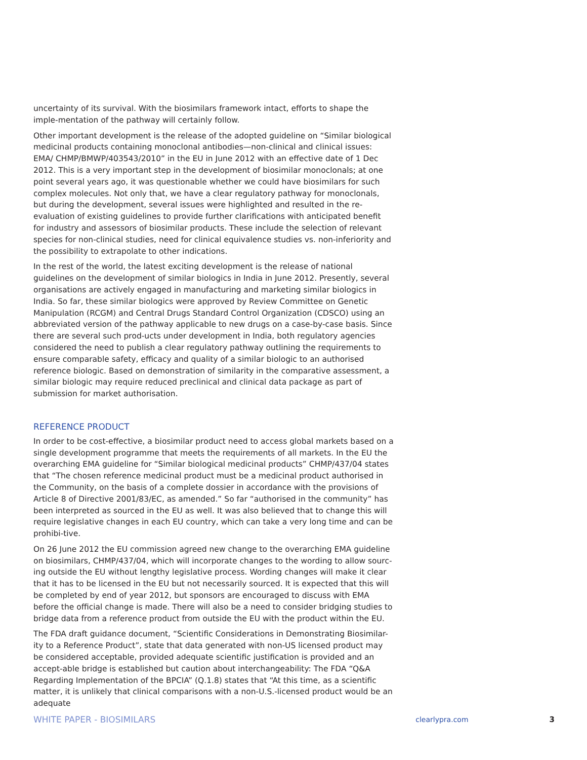uncertainty of its survival. With the biosimilars framework intact, efforts to shape the imple-mentation of the pathway will certainly follow.
Other important development is the release of the adopted guideline on “Similar biological medicinal products containing monoclonal antibodies—non-clinical and clinical issues: EMA/ CHMP/BMWP/403543/2010” in the EU in June 2012 with an effective date of 1 Dec 2012. This is a very important step in the development of biosimilar monoclonals; at one point several years ago, it was questionable whether we could have biosimilars for such complex molecules. Not only that, we have a clear regulatory pathway for monoclonals, but during the development, several issues were highlighted and resulted in the re-evaluation of existing guidelines to provide further clarifications with anticipated benefit for industry and assessors of biosimilar products. These include the selection of relevant species for non-clinical studies, need for clinical equivalence studies vs. non-inferiority and the possibility to extrapolate to other indications.
In the rest of the world, the latest exciting development is the release of national guidelines on the development of similar biologics in India in June 2012. Presently, several organisations are actively engaged in manufacturing and marketing similar biologics in India. So far, these similar biologics were approved by Review Committee on Genetic Manipulation (RCGM) and Central Drugs Standard Control Organization (CDSCO) using an abbreviated version of the pathway applicable to new drugs on a case-by-case basis. Since there are several such prod-ucts under development in India, both regulatory agencies considered the need to publish a clear regulatory pathway outlining the requirements to ensure comparable safety, efficacy and quality of a similar biologic to an authorised reference biologic. Based on demonstration of similarity in the comparative assessment, a similar biologic may require reduced preclinical and clinical data package as part of submission for market authorisation.
REFERENCE PRODUCT
In order to be cost-effective, a biosimilar product need to access global markets based on a single development programme that meets the requirements of all markets. In the EU the overarching EMA guideline for “Similar biological medicinal products” CHMP/437/04 states that “The chosen reference medicinal product must be a medicinal product authorised in the Community, on the basis of a complete dossier in accordance with the provisions of Article 8 of Directive 2001/83/EC, as amended.” So far “authorised in the community” has been interpreted as sourced in the EU as well. It was also believed that to change this will require legislative changes in each EU country, which can take a very long time and can be prohibi-tive.
On 26 June 2012 the EU commission agreed new change to the overarching EMA guideline on biosimilars, CHMP/437/04, which will incorporate changes to the wording to allow sourc-ing outside the EU without lengthy legislative process. Wording changes will make it clear that it has to be licensed in the EU but not necessarily sourced. It is expected that this will be completed by end of year 2012, but sponsors are encouraged to discuss with EMA before the official change is made. There will also be a need to consider bridging studies to bridge data from a reference product from outside the EU with the product within the EU.
The FDA draft guidance document, “Scientific Considerations in Demonstrating Biosimilar-ity to a Reference Product”, state that data generated with non-US licensed product may be considered acceptable, provided adequate scientific justification is provided and an accept-able bridge is established but caution about interchangeability: The FDA “Q&A Regarding Implementation of the BPCIA” (Q.1.8) states that “At this time, as a scientific matter, it is unlikely that clinical comparisons with a non-U.S.-licensed product would be an adequate
WHITE PAPER - BIOSIMILARS clearlypra.com 3